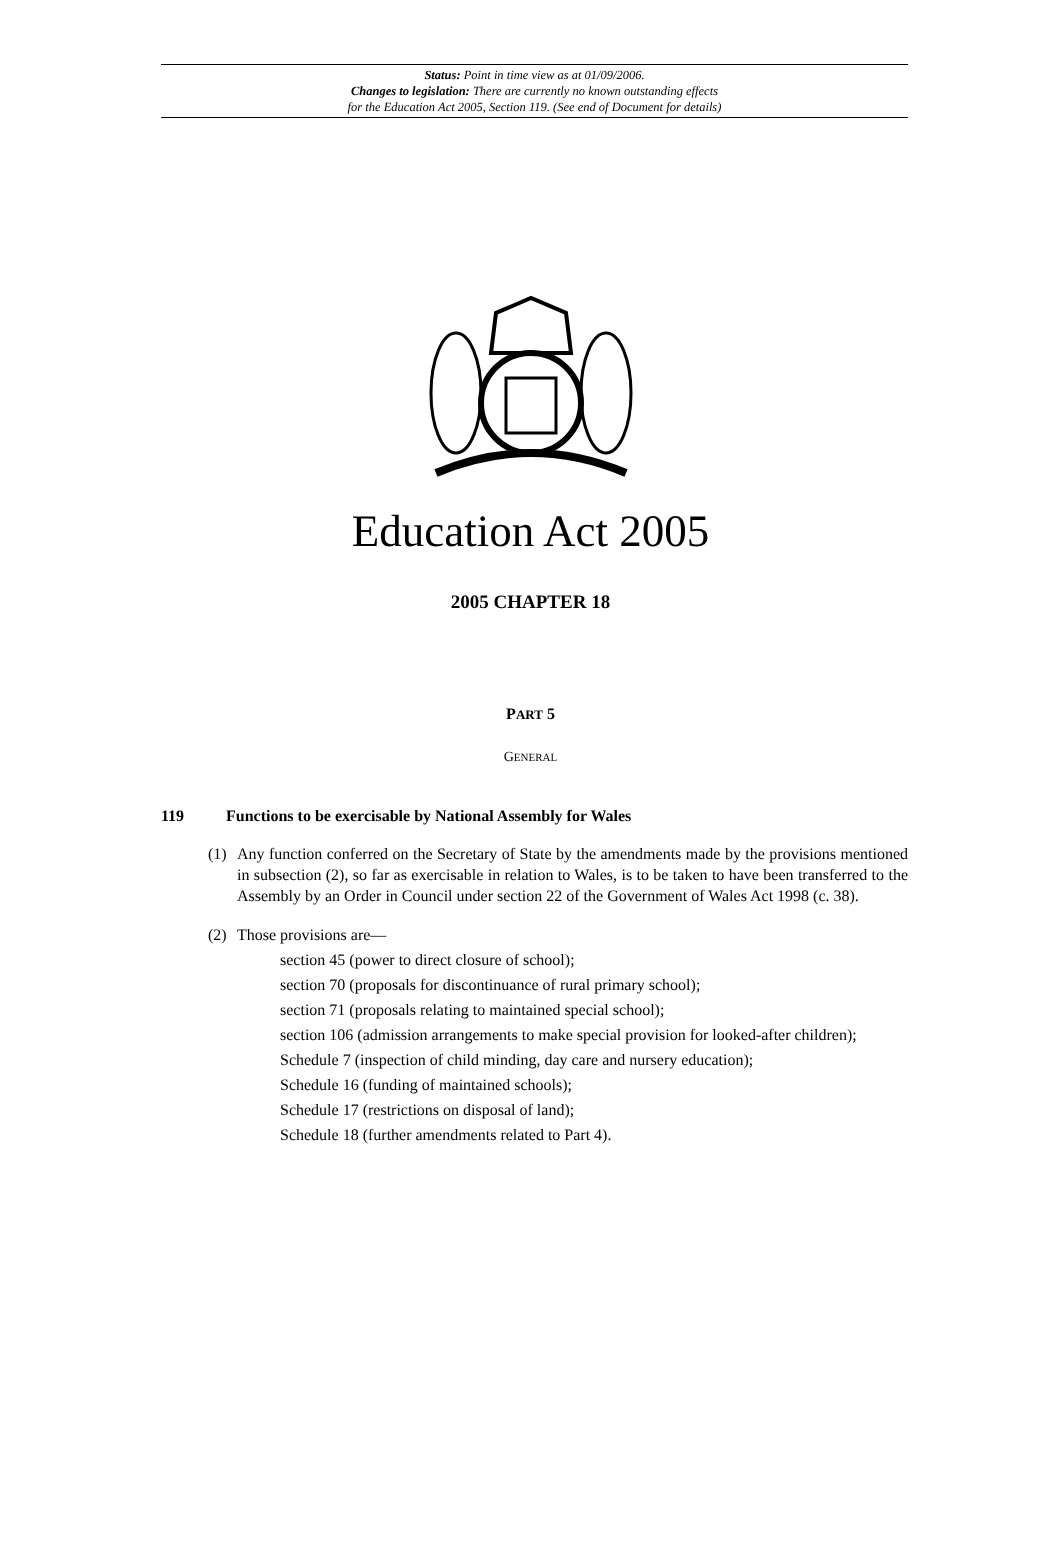Status: Point in time view as at 01/09/2006.
Changes to legislation: There are currently no known outstanding effects
for the Education Act 2005, Section 119. (See end of Document for details)
Education Act 2005
2005 CHAPTER 18
PART 5
GENERAL
119 Functions to be exercisable by National Assembly for Wales
(1) Any function conferred on the Secretary of State by the amendments made by the provisions mentioned in subsection (2), so far as exercisable in relation to Wales, is to be taken to have been transferred to the Assembly by an Order in Council under section 22 of the Government of Wales Act 1998 (c. 38).
(2) Those provisions are—
section 45 (power to direct closure of school);
section 70 (proposals for discontinuance of rural primary school);
section 71 (proposals relating to maintained special school);
section 106 (admission arrangements to make special provision for looked-after children);
Schedule 7 (inspection of child minding, day care and nursery education);
Schedule 16 (funding of maintained schools);
Schedule 17 (restrictions on disposal of land);
Schedule 18 (further amendments related to Part 4).